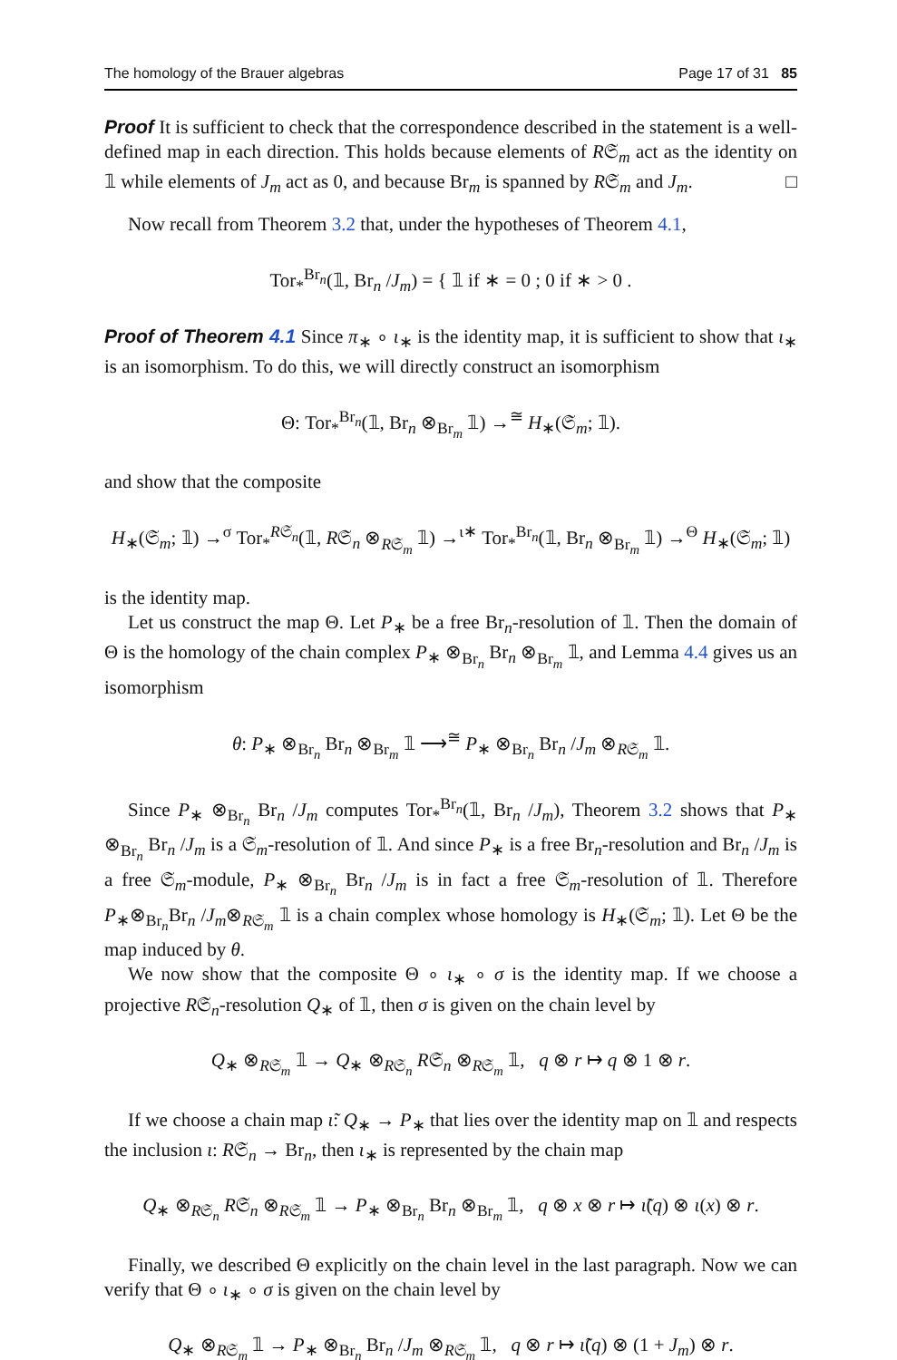The homology of the Brauer algebras Page 17 of 31 85
Proof It is sufficient to check that the correspondence described in the statement is a well-defined map in each direction. This holds because elements of R𝔖<sub>m</sub> act as the identity on 𝟙 while elements of J<sub>m</sub> act as 0, and because Br<sub>m</sub> is spanned by R𝔖<sub>m</sub> and J<sub>m</sub>. □
Now recall from Theorem 3.2 that, under the hypotheses of Theorem 4.1,
Tor<sub>*</sub><sup>Br<sub>n</sub></sup>(𝟙, Br<sub>n</sub> /J<sub>m</sub>) = { 𝟙 if ∗ = 0 ; 0 if ∗ > 0 .
Proof of Theorem 4.1 Since π<sub>∗</sub> ∘ ι<sub>∗</sub> is the identity map, it is sufficient to show that ι<sub>∗</sub> is an isomorphism. To do this, we will directly construct an isomorphism
Θ: Tor<sub>*</sub><sup>Br<sub>n</sub></sup>(𝟙, Br<sub>n</sub> ⊗<sub>Br<sub>m</sub></sub> 𝟙) →<sup>≅</sup> H<sub>∗</sub>(𝔖<sub>m</sub>; 𝟙).
and show that the composite
H<sub>∗</sub>(𝔖<sub>m</sub>; 𝟙) →<sup>σ</sup> Tor<sub>*</sub><sup>R𝔖<sub>n</sub></sup>(𝟙, R𝔖<sub>n</sub> ⊗<sub>R𝔖<sub>m</sub></sub> 𝟙) →<sup>ι∗</sup> Tor<sub>*</sub><sup>Br<sub>n</sub></sup>(𝟙, Br<sub>n</sub> ⊗<sub>Br<sub>m</sub></sub> 𝟙) →<sup>Θ</sup> H<sub>∗</sub>(𝔖<sub>m</sub>; 𝟙)
is the identity map.
Let us construct the map Θ. Let P<sub>∗</sub> be a free Br<sub>n</sub>-resolution of 𝟙. Then the domain of Θ is the homology of the chain complex P<sub>∗</sub> ⊗<sub>Br<sub>n</sub></sub> Br<sub>n</sub> ⊗<sub>Br<sub>m</sub></sub> 𝟙, and Lemma 4.4 gives us an isomorphism
θ: P<sub>∗</sub> ⊗<sub>Br<sub>n</sub></sub> Br<sub>n</sub> ⊗<sub>Br<sub>m</sub></sub> 𝟙 ⟶<sup>≅</sup> P<sub>∗</sub> ⊗<sub>Br<sub>n</sub></sub> Br<sub>n</sub> /J<sub>m</sub> ⊗<sub>R𝔖<sub>m</sub></sub> 𝟙.
Since P<sub>∗</sub> ⊗<sub>Br<sub>n</sub></sub> Br<sub>n</sub> /J<sub>m</sub> computes Tor<sub>*</sub><sup>Br<sub>n</sub></sup>(𝟙, Br<sub>n</sub> /J<sub>m</sub>), Theorem 3.2 shows that P<sub>∗</sub> ⊗<sub>Br<sub>n</sub></sub> Br<sub>n</sub> /J<sub>m</sub> is a 𝔖<sub>m</sub>-resolution of 𝟙. And since P<sub>∗</sub> is a free Br<sub>n</sub>-resolution and Br<sub>n</sub> /J<sub>m</sub> is a free 𝔖<sub>m</sub>-module, P<sub>∗</sub> ⊗<sub>Br<sub>n</sub></sub> Br<sub>n</sub> /J<sub>m</sub> is in fact a free 𝔖<sub>m</sub>-resolution of 𝟙. Therefore P<sub>∗</sub>⊗<sub>Br<sub>n</sub></sub>Br<sub>n</sub> /J<sub>m</sub>⊗<sub>R𝔖<sub>m</sub></sub> 𝟙 is a chain complex whose homology is H<sub>∗</sub>(𝔖<sub>m</sub>; 𝟙). Let Θ be the map induced by θ.
We now show that the composite Θ ∘ ι<sub>∗</sub> ∘ σ is the identity map. If we choose a projective R𝔖<sub>n</sub>-resolution Q<sub>∗</sub> of 𝟙, then σ is given on the chain level by
Q<sub>∗</sub> ⊗<sub>R𝔖<sub>m</sub></sub> 𝟙 → Q<sub>∗</sub> ⊗<sub>R𝔖<sub>n</sub></sub> R𝔖<sub>n</sub> ⊗<sub>R𝔖<sub>m</sub></sub> 𝟙, q ⊗ r ↦ q ⊗ 1 ⊗ r.
If we choose a chain map ι̃: Q<sub>∗</sub> → P<sub>∗</sub> that lies over the identity map on 𝟙 and respects the inclusion ι: R𝔖<sub>n</sub> → Br<sub>n</sub>, then ι<sub>∗</sub> is represented by the chain map
Q<sub>∗</sub> ⊗<sub>R𝔖<sub>n</sub></sub> R𝔖<sub>n</sub> ⊗<sub>R𝔖<sub>m</sub></sub> 𝟙 → P<sub>∗</sub> ⊗<sub>Br<sub>n</sub></sub> Br<sub>n</sub> ⊗<sub>Br<sub>m</sub></sub> 𝟙, q ⊗ x ⊗ r ↦ ι̃(q) ⊗ ι(x) ⊗ r.
Finally, we described Θ explicitly on the chain level in the last paragraph. Now we can verify that Θ ∘ ι<sub>∗</sub> ∘ σ is given on the chain level by
Q<sub>∗</sub> ⊗<sub>R𝔖<sub>m</sub></sub> 𝟙 → P<sub>∗</sub> ⊗<sub>Br<sub>n</sub></sub> Br<sub>n</sub> /J<sub>m</sub> ⊗<sub>R𝔖<sub>m</sub></sub> 𝟙, q ⊗ r ↦ ι̃(q) ⊗ (1 + J<sub>m</sub>) ⊗ r.